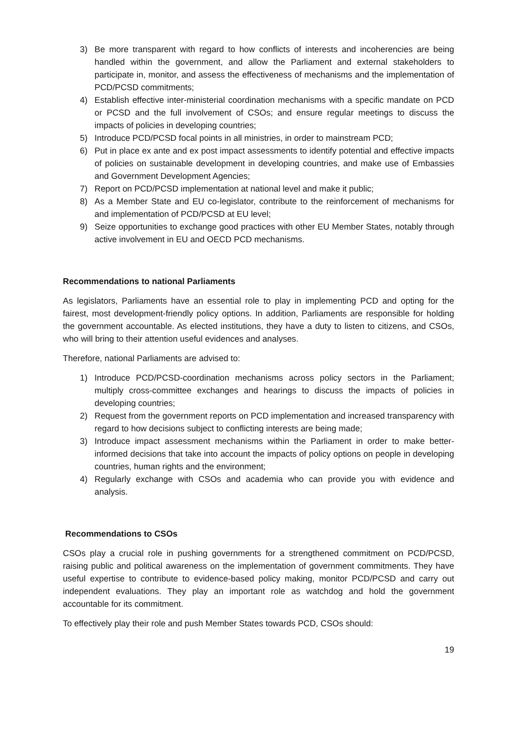3) Be more transparent with regard to how conflicts of interests and incoherencies are being handled within the government, and allow the Parliament and external stakeholders to participate in, monitor, and assess the effectiveness of mechanisms and the implementation of PCD/PCSD commitments;
4) Establish effective inter-ministerial coordination mechanisms with a specific mandate on PCD or PCSD and the full involvement of CSOs; and ensure regular meetings to discuss the impacts of policies in developing countries;
5) Introduce PCD/PCSD focal points in all ministries, in order to mainstream PCD;
6) Put in place ex ante and ex post impact assessments to identify potential and effective impacts of policies on sustainable development in developing countries, and make use of Embassies and Government Development Agencies;
7) Report on PCD/PCSD implementation at national level and make it public;
8) As a Member State and EU co-legislator, contribute to the reinforcement of mechanisms for and implementation of PCD/PCSD at EU level;
9) Seize opportunities to exchange good practices with other EU Member States, notably through active involvement in EU and OECD PCD mechanisms.
Recommendations to national Parliaments
As legislators, Parliaments have an essential role to play in implementing PCD and opting for the fairest, most development-friendly policy options. In addition, Parliaments are responsible for holding the government accountable. As elected institutions, they have a duty to listen to citizens, and CSOs, who will bring to their attention useful evidences and analyses.
Therefore, national Parliaments are advised to:
1) Introduce PCD/PCSD-coordination mechanisms across policy sectors in the Parliament; multiply cross-committee exchanges and hearings to discuss the impacts of policies in developing countries;
2) Request from the government reports on PCD implementation and increased transparency with regard to how decisions subject to conflicting interests are being made;
3) Introduce impact assessment mechanisms within the Parliament in order to make better-informed decisions that take into account the impacts of policy options on people in developing countries, human rights and the environment;
4) Regularly exchange with CSOs and academia who can provide you with evidence and analysis.
Recommendations to CSOs
CSOs play a crucial role in pushing governments for a strengthened commitment on PCD/PCSD, raising public and political awareness on the implementation of government commitments. They have useful expertise to contribute to evidence-based policy making, monitor PCD/PCSD and carry out independent evaluations. They play an important role as watchdog and hold the government accountable for its commitment.
To effectively play their role and push Member States towards PCD, CSOs should:
19